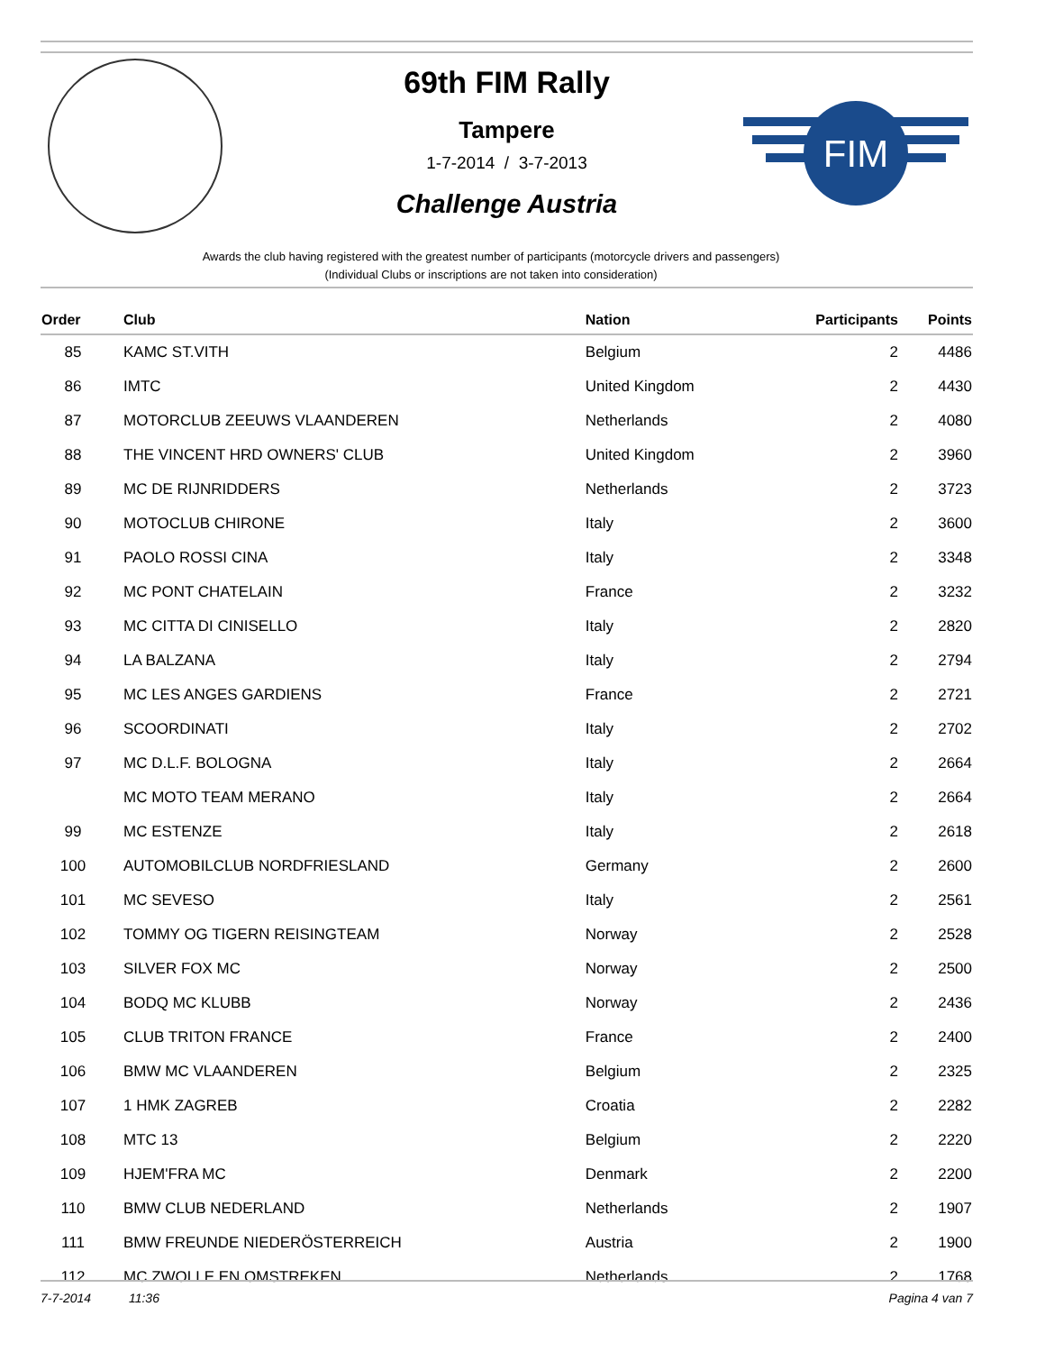FIM
69th FIM Rally
Tampere
1-7-2014 / 3-7-2013
Challenge Austria
Awards the club having registered with the greatest number of participants (motorcycle drivers and passengers)
(Individual Clubs or inscriptions are not taken into consideration)
| Order | Club | Nation | Participants | Points |
| --- | --- | --- | --- | --- |
| 85 | KAMC ST.VITH | Belgium | 2 | 4486 |
| 86 | IMTC | United Kingdom | 2 | 4430 |
| 87 | MOTORCLUB ZEEUWS VLAANDEREN | Netherlands | 2 | 4080 |
| 88 | THE VINCENT HRD OWNERS' CLUB | United Kingdom | 2 | 3960 |
| 89 | MC DE RIJNRIDDERS | Netherlands | 2 | 3723 |
| 90 | MOTOCLUB CHIRONE | Italy | 2 | 3600 |
| 91 | PAOLO ROSSI CINA | Italy | 2 | 3348 |
| 92 | MC PONT CHATELAIN | France | 2 | 3232 |
| 93 | MC CITTA DI CINISELLO | Italy | 2 | 2820 |
| 94 | LA BALZANA | Italy | 2 | 2794 |
| 95 | MC LES ANGES GARDIENS | France | 2 | 2721 |
| 96 | SCOORDINATI | Italy | 2 | 2702 |
| 97 | MC D.L.F. BOLOGNA | Italy | 2 | 2664 |
| | MC MOTO TEAM MERANO | Italy | 2 | 2664 |
| 99 | MC ESTENZE | Italy | 2 | 2618 |
| 100 | AUTOMOBILCLUB NORDFRIESLAND | Germany | 2 | 2600 |
| 101 | MC SEVESO | Italy | 2 | 2561 |
| 102 | TOMMY OG TIGERN REISINGTEAM | Norway | 2 | 2528 |
| 103 | SILVER FOX MC | Norway | 2 | 2500 |
| 104 | BODQ MC KLUBB | Norway | 2 | 2436 |
| 105 | CLUB TRITON FRANCE | France | 2 | 2400 |
| 106 | BMW MC VLAANDEREN | Belgium | 2 | 2325 |
| 107 | 1 HMK ZAGREB | Croatia | 2 | 2282 |
| 108 | MTC 13 | Belgium | 2 | 2220 |
| 109 | HJEM'FRA MC | Denmark | 2 | 2200 |
| 110 | BMW CLUB NEDERLAND | Netherlands | 2 | 1907 |
| 111 | BMW FREUNDE NIEDERÖSTERREICH | Austria | 2 | 1900 |
| 112 | MC ZWOLLE EN OMSTREKEN | Netherlands | 2 | 1768 |
7-7-2014 11:36 Pagina 4 van 7